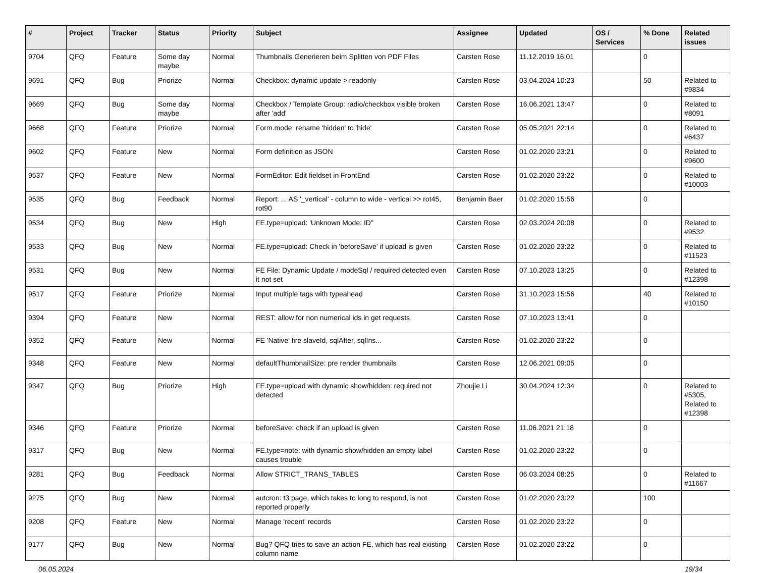| # | Project | Tracker | Status | Priority | Subject | Assignee | Updated | OS / Services | % Done | Related issues |
| --- | --- | --- | --- | --- | --- | --- | --- | --- | --- | --- |
| 9704 | QFQ | Feature | Some day maybe | Normal | Thumbnails Generieren beim Splitten von PDF Files | Carsten Rose | 11.12.2019 16:01 | | 0 | |
| 9691 | QFQ | Bug | Priorize | Normal | Checkbox: dynamic update > readonly | Carsten Rose | 03.04.2024 10:23 | | 50 | Related to #9834 |
| 9669 | QFQ | Bug | Some day maybe | Normal | Checkbox / Template Group: radio/checkbox visible broken after 'add' | Carsten Rose | 16.06.2021 13:47 | | 0 | Related to #8091 |
| 9668 | QFQ | Feature | Priorize | Normal | Form.mode: rename 'hidden' to 'hide' | Carsten Rose | 05.05.2021 22:14 | | 0 | Related to #6437 |
| 9602 | QFQ | Feature | New | Normal | Form definition as JSON | Carsten Rose | 01.02.2020 23:21 | | 0 | Related to #9600 |
| 9537 | QFQ | Feature | New | Normal | FormEditor: Edit fieldset in FrontEnd | Carsten Rose | 01.02.2020 23:22 | | 0 | Related to #10003 |
| 9535 | QFQ | Bug | Feedback | Normal | Report: ... AS '_vertical' - column to wide - vertical >> rot45, rot90 | Benjamin Baer | 01.02.2020 15:56 | | 0 | |
| 9534 | QFQ | Bug | New | High | FE.type=upload: 'Unknown Mode: ID" | Carsten Rose | 02.03.2024 20:08 | | 0 | Related to #9532 |
| 9533 | QFQ | Bug | New | Normal | FE.type=upload: Check in 'beforeSave' if upload is given | Carsten Rose | 01.02.2020 23:22 | | 0 | Related to #11523 |
| 9531 | QFQ | Bug | New | Normal | FE File: Dynamic Update / modeSql / required detected even it not set | Carsten Rose | 07.10.2023 13:25 | | 0 | Related to #12398 |
| 9517 | QFQ | Feature | Priorize | Normal | Input multiple tags with typeahead | Carsten Rose | 31.10.2023 15:56 | | 40 | Related to #10150 |
| 9394 | QFQ | Feature | New | Normal | REST: allow for non numerical ids in get requests | Carsten Rose | 07.10.2023 13:41 | | 0 | |
| 9352 | QFQ | Feature | New | Normal | FE 'Native' fire slaveId, sqlAfter, sqlIns... | Carsten Rose | 01.02.2020 23:22 | | 0 | |
| 9348 | QFQ | Feature | New | Normal | defaultThumbnailSize: pre render thumbnails | Carsten Rose | 12.06.2021 09:05 | | 0 | |
| 9347 | QFQ | Bug | Priorize | High | FE.type=upload with dynamic show/hidden: required not detected | Zhoujie Li | 30.04.2024 12:34 | | 0 | Related to #5305, Related to #12398 |
| 9346 | QFQ | Feature | Priorize | Normal | beforeSave: check if an upload is given | Carsten Rose | 11.06.2021 21:18 | | 0 | |
| 9317 | QFQ | Bug | New | Normal | FE.type=note: with dynamic show/hidden an empty label causes trouble | Carsten Rose | 01.02.2020 23:22 | | 0 | |
| 9281 | QFQ | Bug | Feedback | Normal | Allow STRICT_TRANS_TABLES | Carsten Rose | 06.03.2024 08:25 | | 0 | Related to #11667 |
| 9275 | QFQ | Bug | New | Normal | autcron: t3 page, which takes to long to respond, is not reported properly | Carsten Rose | 01.02.2020 23:22 | | 100 | |
| 9208 | QFQ | Feature | New | Normal | Manage 'recent' records | Carsten Rose | 01.02.2020 23:22 | | 0 | |
| 9177 | QFQ | Bug | New | Normal | Bug? QFQ tries to save an action FE, which has real existing column name | Carsten Rose | 01.02.2020 23:22 | | 0 | |
06.05.2024 19/34